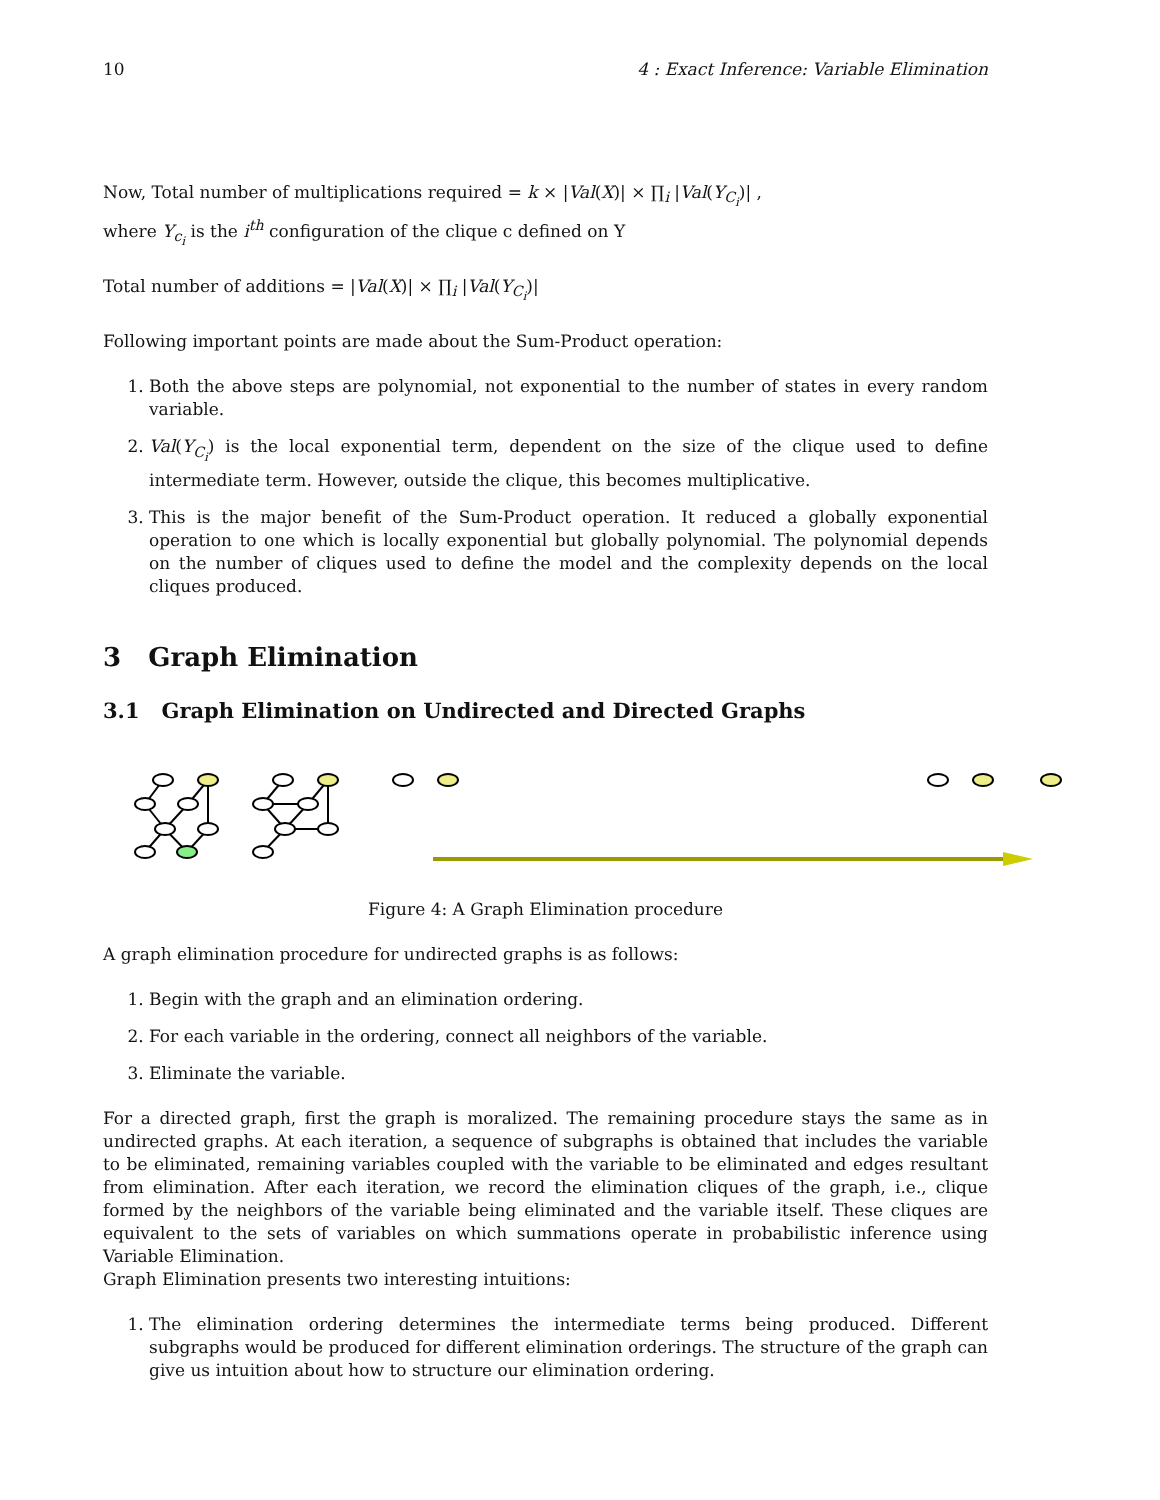10 4 : Exact Inference: Variable Elimination
Now, Total number of multiplications required = k × |Val(X)| × ∏<sub>i</sub> |Val(Y<sub>C<sub>i</sub></sub>)| ,
where Y<sub>c<sub>i</sub></sub> is the i<sup>th</sup> configuration of the clique c defined on Y
Total number of additions = |Val(X)| × ∏<sub>i</sub> |Val(Y<sub>C<sub>i</sub></sub>)|
Following important points are made about the Sum-Product operation:
1. Both the above steps are polynomial, not exponential to the number of states in every random variable.
2. Val(Y<sub>C<sub>i</sub></sub>) is the local exponential term, dependent on the size of the clique used to define intermediate term. However, outside the clique, this becomes multiplicative.
3. This is the major benefit of the Sum-Product operation. It reduced a globally exponential operation to one which is locally exponential but globally polynomial. The polynomial depends on the number of cliques used to define the model and the complexity depends on the local cliques produced.
3 Graph Elimination
3.1 Graph Elimination on Undirected and Directed Graphs
Figure 4: A Graph Elimination procedure
A graph elimination procedure for undirected graphs is as follows:
1. Begin with the graph and an elimination ordering.
2. For each variable in the ordering, connect all neighbors of the variable.
3. Eliminate the variable.
For a directed graph, first the graph is moralized. The remaining procedure stays the same as in undirected graphs. At each iteration, a sequence of subgraphs is obtained that includes the variable to be eliminated, remaining variables coupled with the variable to be eliminated and edges resultant from elimination. After each iteration, we record the elimination cliques of the graph, i.e., clique formed by the neighbors of the variable being eliminated and the variable itself. These cliques are equivalent to the sets of variables on which summations operate in probabilistic inference using Variable Elimination.
Graph Elimination presents two interesting intuitions:
1. The elimination ordering determines the intermediate terms being produced. Different subgraphs would be produced for different elimination orderings. The structure of the graph can give us intuition about how to structure our elimination ordering.